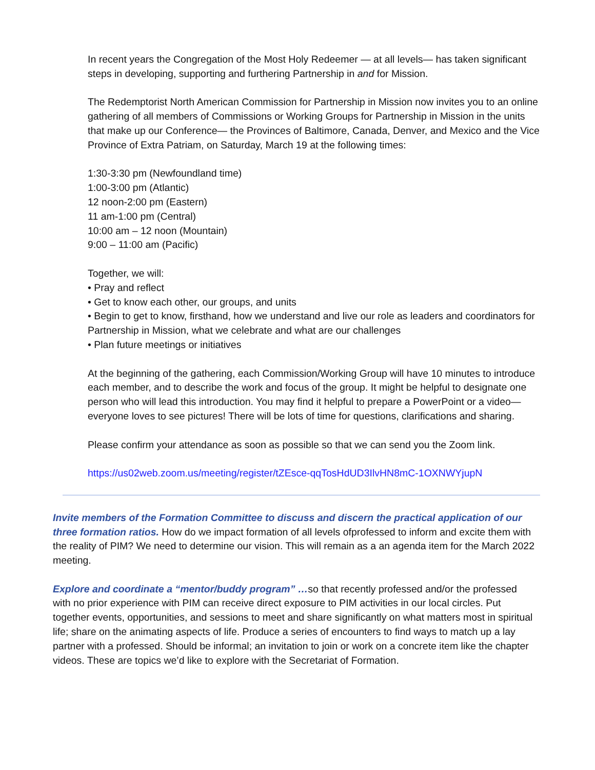In recent years the Congregation of the Most Holy Redeemer — at all levels— has taken significant steps in developing, supporting and furthering Partnership in and for Mission.
The Redemptorist North American Commission for Partnership in Mission now invites you to an online gathering of all members of Commissions or Working Groups for Partnership in Mission in the units that make up our Conference— the Provinces of Baltimore, Canada, Denver, and Mexico and the Vice Province of Extra Patriam, on Saturday, March 19 at the following times:
1:30-3:30 pm (Newfoundland time)
1:00-3:00 pm (Atlantic)
12 noon-2:00 pm (Eastern)
11 am-1:00 pm (Central)
10:00 am – 12 noon (Mountain)
9:00 – 11:00 am (Pacific)
Together, we will:
• Pray and reflect
• Get to know each other, our groups, and units
• Begin to get to know, firsthand, how we understand and live our role as leaders and coordinators for Partnership in Mission, what we celebrate and what are our challenges
• Plan future meetings or initiatives
At the beginning of the gathering, each Commission/Working Group will have 10 minutes to introduce each member, and to describe the work and focus of the group. It might be helpful to designate one person who will lead this introduction. You may find it helpful to prepare a PowerPoint or a video— everyone loves to see pictures! There will be lots of time for questions, clarifications and sharing.
Please confirm your attendance as soon as possible so that we can send you the Zoom link.
https://us02web.zoom.us/meeting/register/tZEsce-qqTosHdUD3IlvHN8mC-1OXNWYjupN
Invite members of the Formation Committee to discuss and discern the practical application of our three formation ratios. How do we impact formation of all levels ofprofessed to inform and excite them with the reality of PIM? We need to determine our vision. This will remain as a an agenda item for the March 2022 meeting.
Explore and coordinate a “mentor/buddy program” …so that recently professed and/or the professed with no prior experience with PIM can receive direct exposure to PIM activities in our local circles. Put together events, opportunities, and sessions to meet and share significantly on what matters most in spiritual life; share on the animating aspects of life. Produce a series of encounters to find ways to match up a lay partner with a professed. Should be informal; an invitation to join or work on a concrete item like the chapter videos. These are topics we’d like to explore with the Secretariat of Formation.